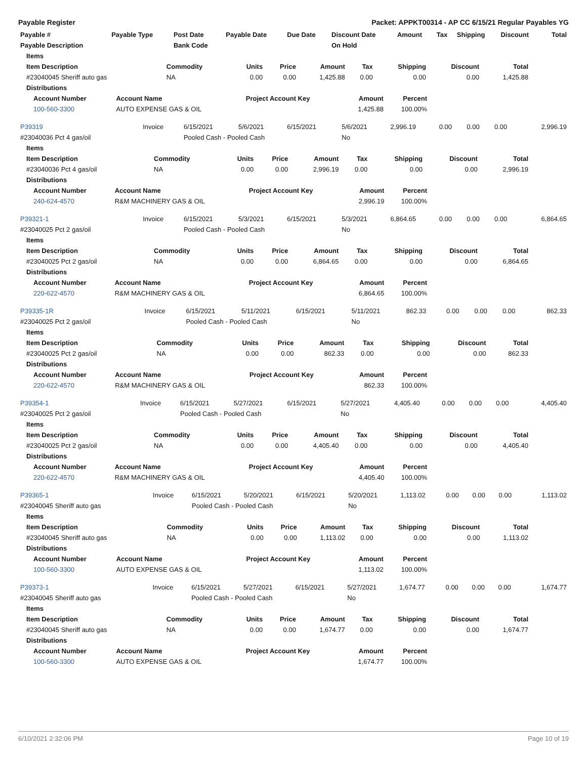Payable Register Packet: APPKT00314 - AP CC 6/15/21 Regular Payables YG
| Payable # | Payable Type | Post Date | Payable Date | Due Date | Discount Date | Amount | Tax | Shipping | Discount | Total |
| --- | --- | --- | --- | --- | --- | --- | --- | --- | --- | --- |
| Payable Description | | Bank Code | | | On Hold | | | | | |
| Items | | | | | | | | |
| --- | --- | --- | --- | --- | --- | --- | --- | --- |
| Item Description | Commodity | Units | Price | Amount | Tax | Shipping | Discount | Total |
| #23040045 Sheriff auto gas | NA | 0.00 | 0.00 | 1,425.88 | 0.00 | 0.00 | 0.00 | 1,425.88 |
| Distributions | | | | | | | | |
| Account Number | Account Name | Project Account Key | Amount | Percent |
| --- | --- | --- | --- | --- |
| 100-560-3300 | AUTO EXPENSE GAS & OIL | | 1,425.88 | 100.00% |
| P39319 | Invoice | 6/15/2021 | 5/6/2021 | 6/15/2021 | 5/6/2021 | 2,996.19 | 0.00 | 0.00 | 0.00 | 2,996.19 |
| #23040036 Pct 4 gas/oil | | Pooled Cash - Pooled Cash | | | No | | | | | |
| Items | | | | | | | | |
| --- | --- | --- | --- | --- | --- | --- | --- | --- |
| Item Description | Commodity | Units | Price | Amount | Tax | Shipping | Discount | Total |
| #23040036 Pct 4 gas/oil | NA | 0.00 | 0.00 | 2,996.19 | 0.00 | 0.00 | 0.00 | 2,996.19 |
| Distributions | | | | | | | | |
| Account Number | Account Name | Project Account Key | Amount | Percent |
| --- | --- | --- | --- | --- |
| 240-624-4570 | R&M MACHINERY GAS & OIL | | 2,996.19 | 100.00% |
| P39321-1 | Invoice | 6/15/2021 | 5/3/2021 | 6/15/2021 | 5/3/2021 | 6,864.65 | 0.00 | 0.00 | 0.00 | 6,864.65 |
| #23040025 Pct 2 gas/oil | | Pooled Cash - Pooled Cash | | | No | | | | | |
| Items | | | | | | | | |
| --- | --- | --- | --- | --- | --- | --- | --- | --- |
| Item Description | Commodity | Units | Price | Amount | Tax | Shipping | Discount | Total |
| #23040025 Pct 2 gas/oil | NA | 0.00 | 0.00 | 6,864.65 | 0.00 | 0.00 | 0.00 | 6,864.65 |
| Distributions | | | | | | | | |
| Account Number | Account Name | Project Account Key | Amount | Percent |
| --- | --- | --- | --- | --- |
| 220-622-4570 | R&M MACHINERY GAS & OIL | | 6,864.65 | 100.00% |
| P39335-1R | Invoice | 6/15/2021 | 5/11/2021 | 6/15/2021 | 5/11/2021 | 862.33 | 0.00 | 0.00 | 0.00 | 862.33 |
| #23040025 Pct 2 gas/oil | | Pooled Cash - Pooled Cash | | | No | | | | | |
| Items | | | | | | | | |
| --- | --- | --- | --- | --- | --- | --- | --- | --- |
| Item Description | Commodity | Units | Price | Amount | Tax | Shipping | Discount | Total |
| #23040025 Pct 2 gas/oil | NA | 0.00 | 0.00 | 862.33 | 0.00 | 0.00 | 0.00 | 862.33 |
| Distributions | | | | | | | | |
| Account Number | Account Name | Project Account Key | Amount | Percent |
| --- | --- | --- | --- | --- |
| 220-622-4570 | R&M MACHINERY GAS & OIL | | 862.33 | 100.00% |
| P39354-1 | Invoice | 6/15/2021 | 5/27/2021 | 6/15/2021 | 5/27/2021 | 4,405.40 | 0.00 | 0.00 | 0.00 | 4,405.40 |
| #23040025 Pct 2 gas/oil | | Pooled Cash - Pooled Cash | | | No | | | | | |
| Items | | | | | | | | |
| --- | --- | --- | --- | --- | --- | --- | --- | --- |
| Item Description | Commodity | Units | Price | Amount | Tax | Shipping | Discount | Total |
| #23040025 Pct 2 gas/oil | NA | 0.00 | 0.00 | 4,405.40 | 0.00 | 0.00 | 0.00 | 4,405.40 |
| Distributions | | | | | | | | |
| Account Number | Account Name | Project Account Key | Amount | Percent |
| --- | --- | --- | --- | --- |
| 220-622-4570 | R&M MACHINERY GAS & OIL | | 4,405.40 | 100.00% |
| P39365-1 | Invoice | 6/15/2021 | 5/20/2021 | 6/15/2021 | 5/20/2021 | 1,113.02 | 0.00 | 0.00 | 0.00 | 1,113.02 |
| #23040045 Sheriff auto gas | | Pooled Cash - Pooled Cash | | | No | | | | | |
| Items | | | | | | | | |
| --- | --- | --- | --- | --- | --- | --- | --- | --- |
| Item Description | Commodity | Units | Price | Amount | Tax | Shipping | Discount | Total |
| #23040045 Sheriff auto gas | NA | 0.00 | 0.00 | 1,113.02 | 0.00 | 0.00 | 0.00 | 1,113.02 |
| Distributions | | | | | | | | |
| Account Number | Account Name | Project Account Key | Amount | Percent |
| --- | --- | --- | --- | --- |
| 100-560-3300 | AUTO EXPENSE GAS & OIL | | 1,113.02 | 100.00% |
| P39373-1 | Invoice | 6/15/2021 | 5/27/2021 | 6/15/2021 | 5/27/2021 | 1,674.77 | 0.00 | 0.00 | 0.00 | 1,674.77 |
| #23040045 Sheriff auto gas | | Pooled Cash - Pooled Cash | | | No | | | | | |
| Items | | | | | | | | |
| --- | --- | --- | --- | --- | --- | --- | --- | --- |
| Item Description | Commodity | Units | Price | Amount | Tax | Shipping | Discount | Total |
| #23040045 Sheriff auto gas | NA | 0.00 | 0.00 | 1,674.77 | 0.00 | 0.00 | 0.00 | 1,674.77 |
| Distributions | | | | | | | | |
| Account Number | Account Name | Project Account Key | Amount | Percent |
| --- | --- | --- | --- | --- |
| 100-560-3300 | AUTO EXPENSE GAS & OIL | | 1,674.77 | 100.00% |
6/10/2021 2:32:06 PM Page 10 of 19